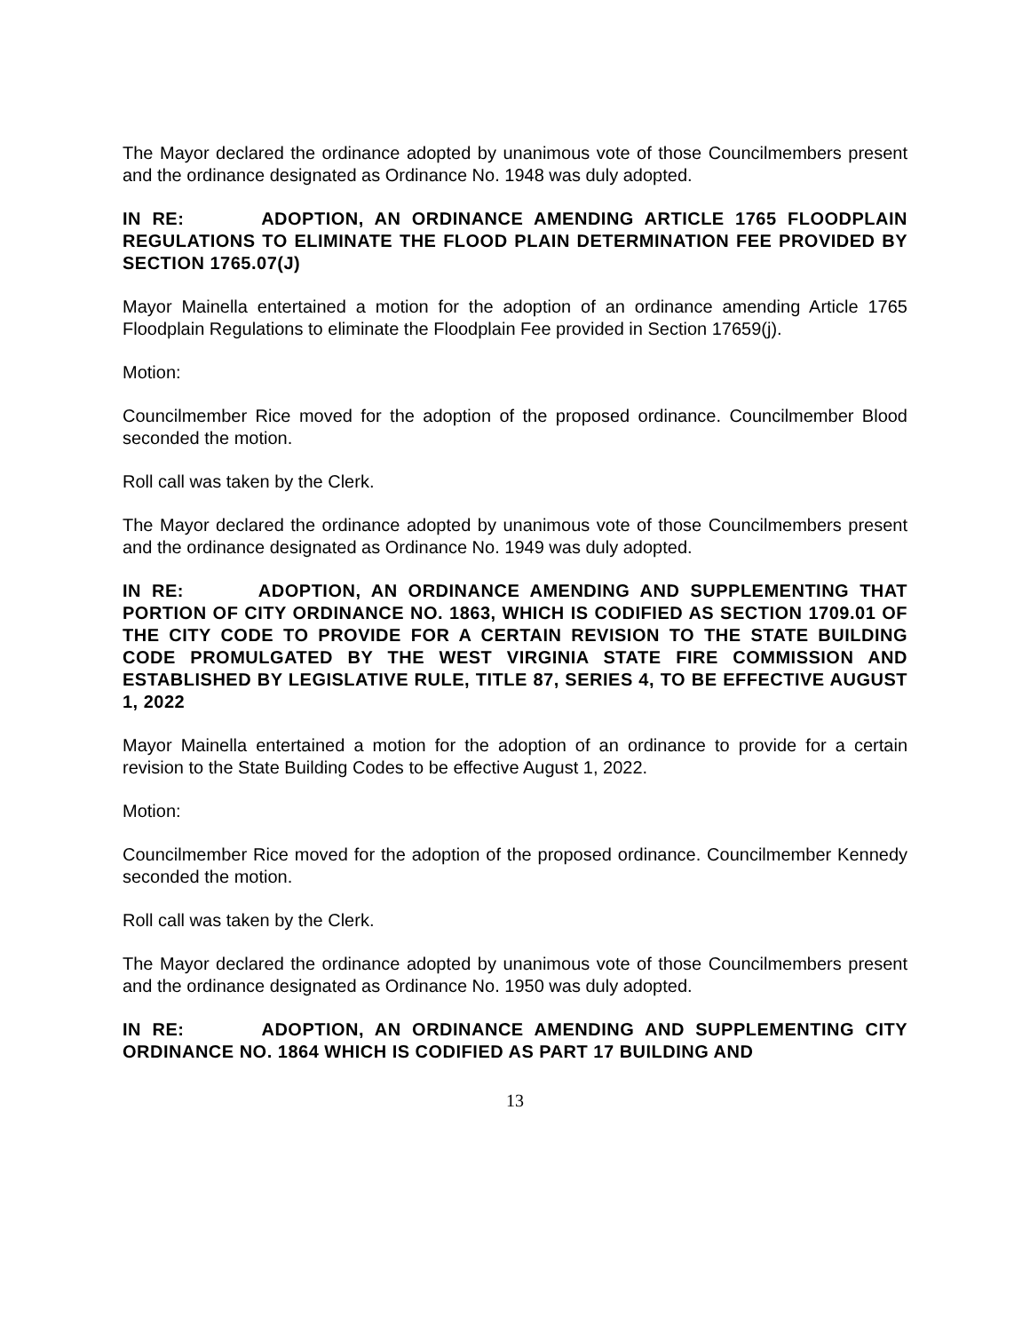The Mayor declared the ordinance adopted by unanimous vote of those Councilmembers present and the ordinance designated as Ordinance No. 1948 was duly adopted.
IN RE: ADOPTION, AN ORDINANCE AMENDING ARTICLE 1765 FLOODPLAIN REGULATIONS TO ELIMINATE THE FLOOD PLAIN DETERMINATION FEE PROVIDED BY SECTION 1765.07(J)
Mayor Mainella entertained a motion for the adoption of an ordinance amending Article 1765 Floodplain Regulations to eliminate the Floodplain Fee provided in Section 17659(j).
Motion:
Councilmember Rice moved for the adoption of the proposed ordinance. Councilmember Blood seconded the motion.
Roll call was taken by the Clerk.
The Mayor declared the ordinance adopted by unanimous vote of those Councilmembers present and the ordinance designated as Ordinance No. 1949 was duly adopted.
IN RE: ADOPTION, AN ORDINANCE AMENDING AND SUPPLEMENTING THAT PORTION OF CITY ORDINANCE NO. 1863, WHICH IS CODIFIED AS SECTION 1709.01 OF THE CITY CODE TO PROVIDE FOR A CERTAIN REVISION TO THE STATE BUILDING CODE PROMULGATED BY THE WEST VIRGINIA STATE FIRE COMMISSION AND ESTABLISHED BY LEGISLATIVE RULE, TITLE 87, SERIES 4, TO BE EFFECTIVE AUGUST 1, 2022
Mayor Mainella entertained a motion for the adoption of an ordinance to provide for a certain revision to the State Building Codes to be effective August 1, 2022.
Motion:
Councilmember Rice moved for the adoption of the proposed ordinance. Councilmember Kennedy seconded the motion.
Roll call was taken by the Clerk.
The Mayor declared the ordinance adopted by unanimous vote of those Councilmembers present and the ordinance designated as Ordinance No. 1950 was duly adopted.
IN RE: ADOPTION, AN ORDINANCE AMENDING AND SUPPLEMENTING CITY ORDINANCE NO. 1864 WHICH IS CODIFIED AS PART 17 BUILDING AND
13